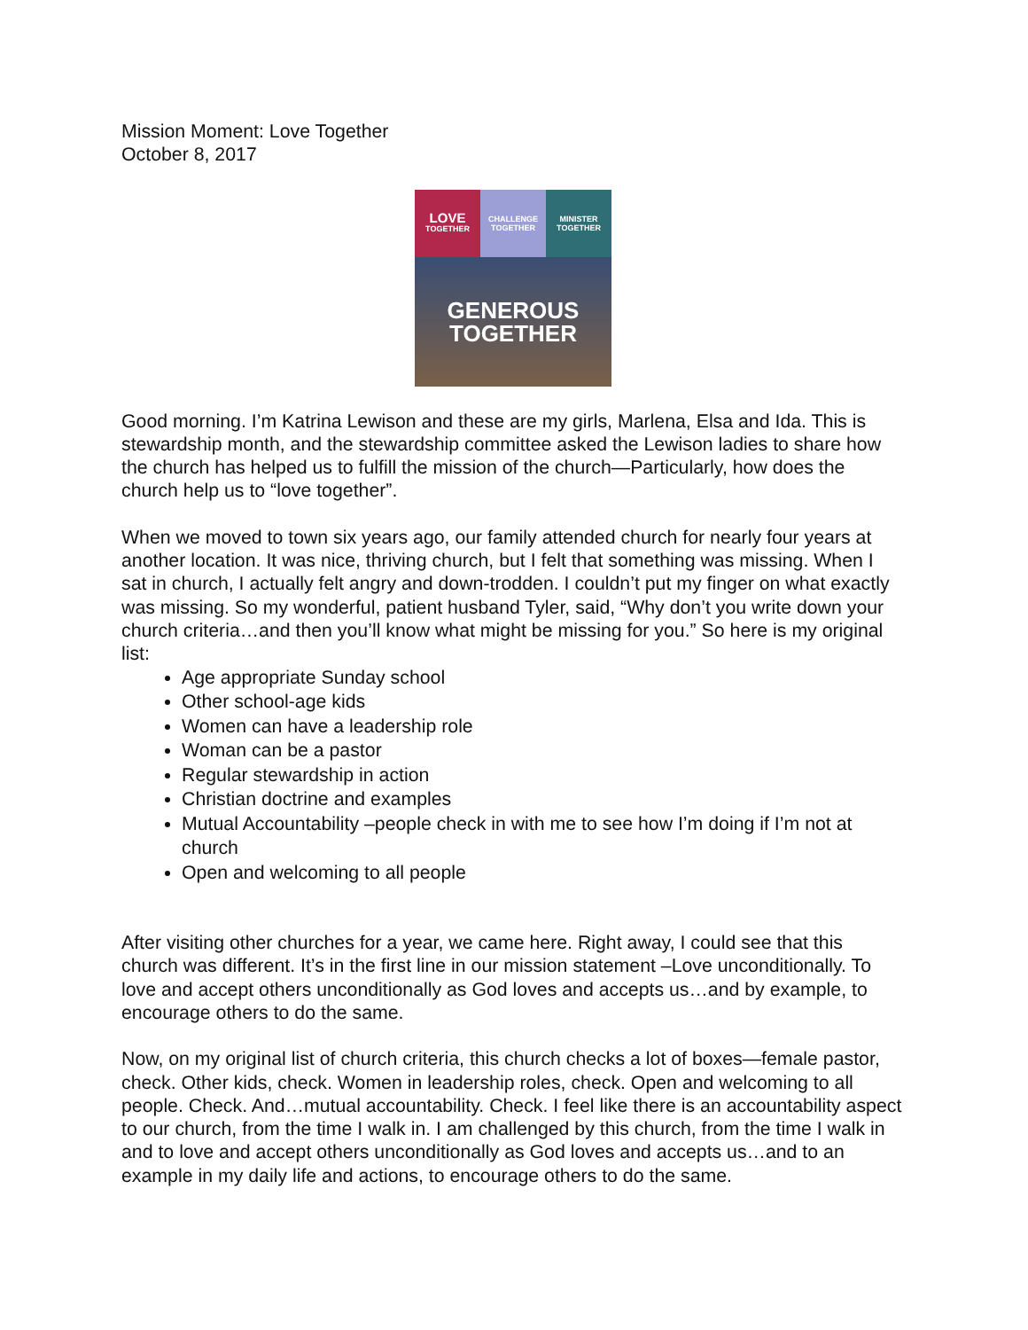Mission Moment: Love Together
October 8, 2017
LOVE
TOGETHER
CHALLENGE
TOGETHER
MINISTER
TOGETHER
GENEROUS
TOGETHER
Good morning. I’m Katrina Lewison and these are my girls, Marlena, Elsa and Ida. This is stewardship month, and the stewardship committee asked the Lewison ladies to share how the church has helped us to fulfill the mission of the church—Particularly, how does the church help us to “love together”.
When we moved to town six years ago, our family attended church for nearly four years at another location. It was nice, thriving church, but I felt that something was missing. When I sat in church, I actually felt angry and down-trodden. I couldn’t put my finger on what exactly was missing. So my wonderful, patient husband Tyler, said, “Why don’t you write down your church criteria…and then you’ll know what might be missing for you.” So here is my original list:
Age appropriate Sunday school
Other school-age kids
Women can have a leadership role
Woman can be a pastor
Regular stewardship in action
Christian doctrine and examples
Mutual Accountability –people check in with me to see how I’m doing if I’m not at church
Open and welcoming to all people
After visiting other churches for a year, we came here. Right away, I could see that this church was different. It’s in the first line in our mission statement –Love unconditionally. To love and accept others unconditionally as God loves and accepts us…and by example, to encourage others to do the same.
Now, on my original list of church criteria, this church checks a lot of boxes—female pastor, check. Other kids, check. Women in leadership roles, check. Open and welcoming to all people. Check. And…mutual accountability. Check. I feel like there is an accountability aspect to our church, from the time I walk in. I am challenged by this church, from the time I walk in and to love and accept others unconditionally as God loves and accepts us…and to an example in my daily life and actions, to encourage others to do the same.